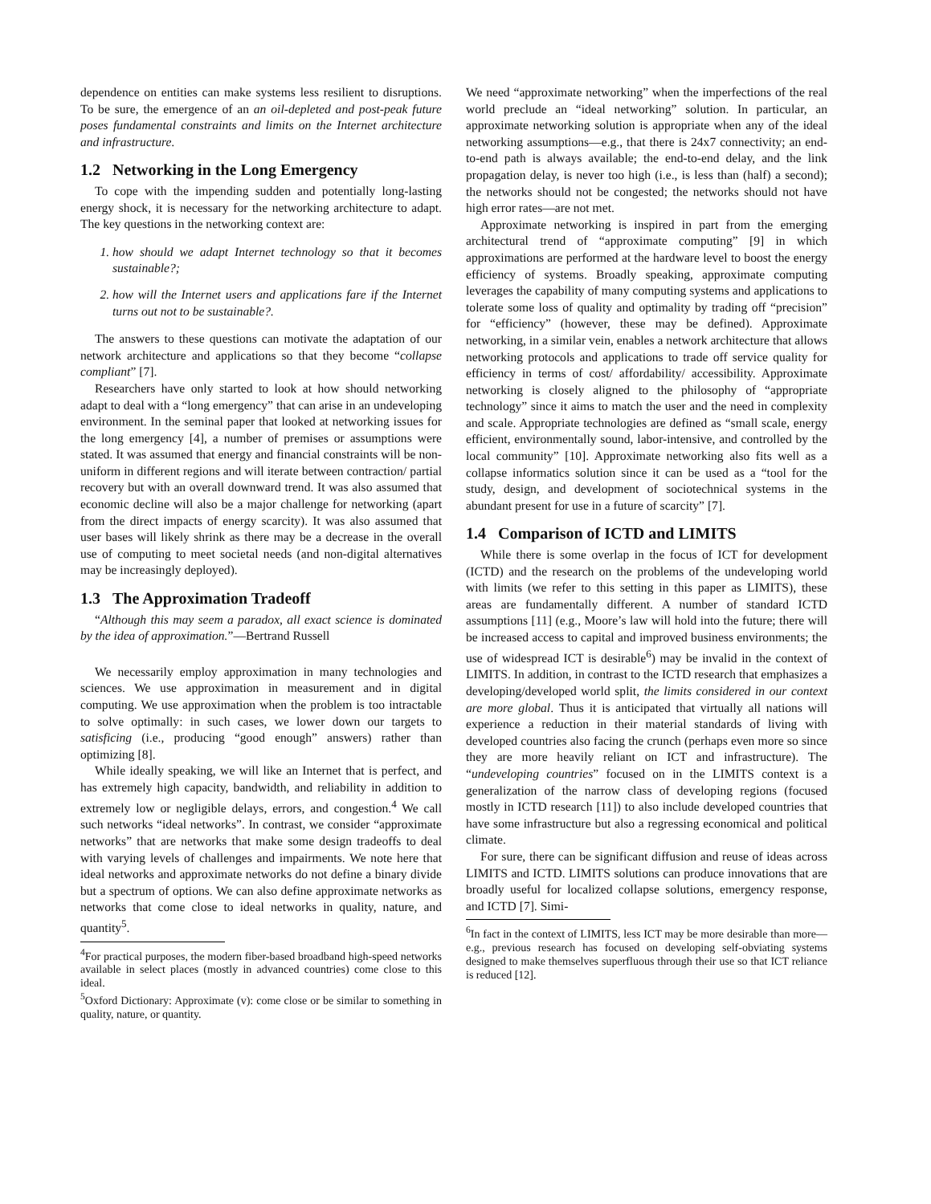dependence on entities can make systems less resilient to disruptions. To be sure, the emergence of an an oil-depleted and post-peak future poses fundamental constraints and limits on the Internet architecture and infrastructure.
1.2 Networking in the Long Emergency
To cope with the impending sudden and potentially long-lasting energy shock, it is necessary for the networking architecture to adapt. The key questions in the networking context are:
1. how should we adapt Internet technology so that it becomes sustainable?;
2. how will the Internet users and applications fare if the Internet turns out not to be sustainable?.
The answers to these questions can motivate the adaptation of our network architecture and applications so that they become “collapse compliant” [7].
Researchers have only started to look at how should networking adapt to deal with a “long emergency” that can arise in an undeveloping environment. In the seminal paper that looked at networking issues for the long emergency [4], a number of premises or assumptions were stated. It was assumed that energy and financial constraints will be non-uniform in different regions and will iterate between contraction/ partial recovery but with an overall downward trend. It was also assumed that economic decline will also be a major challenge for networking (apart from the direct impacts of energy scarcity). It was also assumed that user bases will likely shrink as there may be a decrease in the overall use of computing to meet societal needs (and non-digital alternatives may be increasingly deployed).
1.3 The Approximation Tradeoff
“Although this may seem a paradox, all exact science is dominated by the idea of approximation.”—Bertrand Russell
We necessarily employ approximation in many technologies and sciences. We use approximation in measurement and in digital computing. We use approximation when the problem is too intractable to solve optimally: in such cases, we lower down our targets to satisficing (i.e., producing “good enough” answers) rather than optimizing [8].
While ideally speaking, we will like an Internet that is perfect, and has extremely high capacity, bandwidth, and reliability in addition to extremely low or negligible delays, errors, and congestion.<sup>4</sup> We call such networks “ideal networks”. In contrast, we consider “approximate networks” that are networks that make some design tradeoffs to deal with varying levels of challenges and impairments. We note here that ideal networks and approximate networks do not define a binary divide but a spectrum of options. We can also define approximate networks as networks that come close to ideal networks in quality, nature, and quantity<sup>5</sup>.
<sup>4</sup> For practical purposes, the modern fiber-based broadband high-speed networks available in select places (mostly in advanced countries) come close to this ideal.
<sup>5</sup> Oxford Dictionary: Approximate (v): come close or be similar to something in quality, nature, or quantity.
We need “approximate networking” when the imperfections of the real world preclude an “ideal networking” solution. In particular, an approximate networking solution is appropriate when any of the ideal networking assumptions—e.g., that there is 24x7 connectivity; an end-to-end path is always available; the end-to-end delay, and the link propagation delay, is never too high (i.e., is less than (half) a second); the networks should not be congested; the networks should not have high error rates—are not met.
Approximate networking is inspired in part from the emerging architectural trend of “approximate computing” [9] in which approximations are performed at the hardware level to boost the energy efficiency of systems. Broadly speaking, approximate computing leverages the capability of many computing systems and applications to tolerate some loss of quality and optimality by trading off “precision” for “efficiency” (however, these may be defined). Approximate networking, in a similar vein, enables a network architecture that allows networking protocols and applications to trade off service quality for efficiency in terms of cost/ affordability/ accessibility. Approximate networking is closely aligned to the philosophy of “appropriate technology” since it aims to match the user and the need in complexity and scale. Appropriate technologies are defined as “small scale, energy efficient, environmentally sound, labor-intensive, and controlled by the local community” [10]. Approximate networking also fits well as a collapse informatics solution since it can be used as a “tool for the study, design, and development of sociotechnical systems in the abundant present for use in a future of scarcity” [7].
1.4 Comparison of ICTD and LIMITS
While there is some overlap in the focus of ICT for development (ICTD) and the research on the problems of the undeveloping world with limits (we refer to this setting in this paper as LIMITS), these areas are fundamentally different. A number of standard ICTD assumptions [11] (e.g., Moore’s law will hold into the future; there will be increased access to capital and improved business environments; the use of widespread ICT is desirable<sup>6</sup>) may be invalid in the context of LIMITS. In addition, in contrast to the ICTD research that emphasizes a developing/developed world split, the limits considered in our context are more global. Thus it is anticipated that virtually all nations will experience a reduction in their material standards of living with developed countries also facing the crunch (perhaps even more so since they are more heavily reliant on ICT and infrastructure). The “undeveloping countries” focused on in the LIMITS context is a generalization of the narrow class of developing regions (focused mostly in ICTD research [11]) to also include developed countries that have some infrastructure but also a regressing economical and political climate.
For sure, there can be significant diffusion and reuse of ideas across LIMITS and ICTD. LIMITS solutions can produce innovations that are broadly useful for localized collapse solutions, emergency response, and ICTD [7]. Simi-
<sup>6</sup> In fact in the context of LIMITS, less ICT may be more desirable than more—e.g., previous research has focused on developing self-obviating systems designed to make themselves superfluous through their use so that ICT reliance is reduced [12].